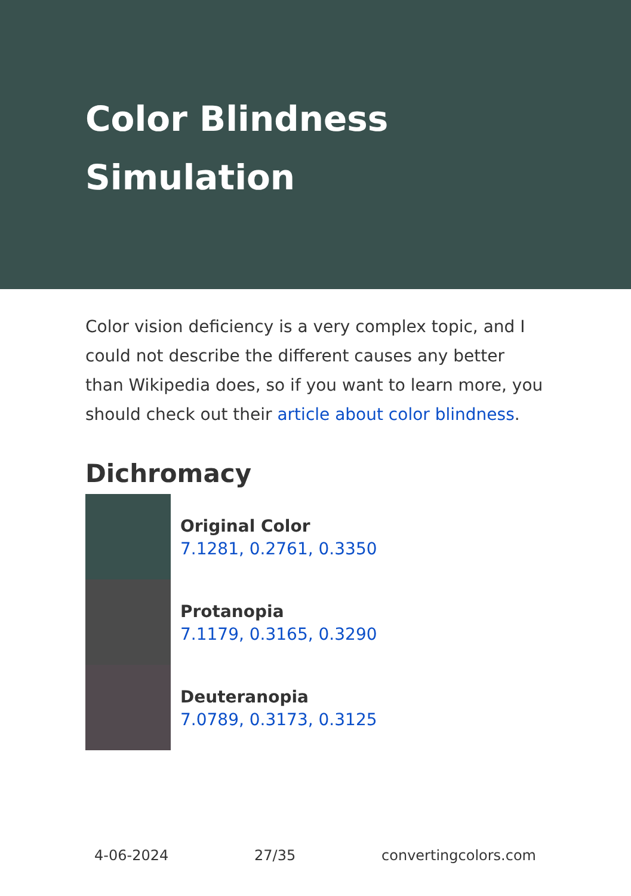Color Blindness Simulation
Color vision deficiency is a very complex topic, and I could not describe the different causes any better than Wikipedia does, so if you want to learn more, you should check out their article about color blindness.
Dichromacy
Original Color
7.1281, 0.2761, 0.3350
Protanopia
7.1179, 0.3165, 0.3290
Deuteranopia
7.0789, 0.3173, 0.3125
4-06-2024 27/35 convertingcolors.com